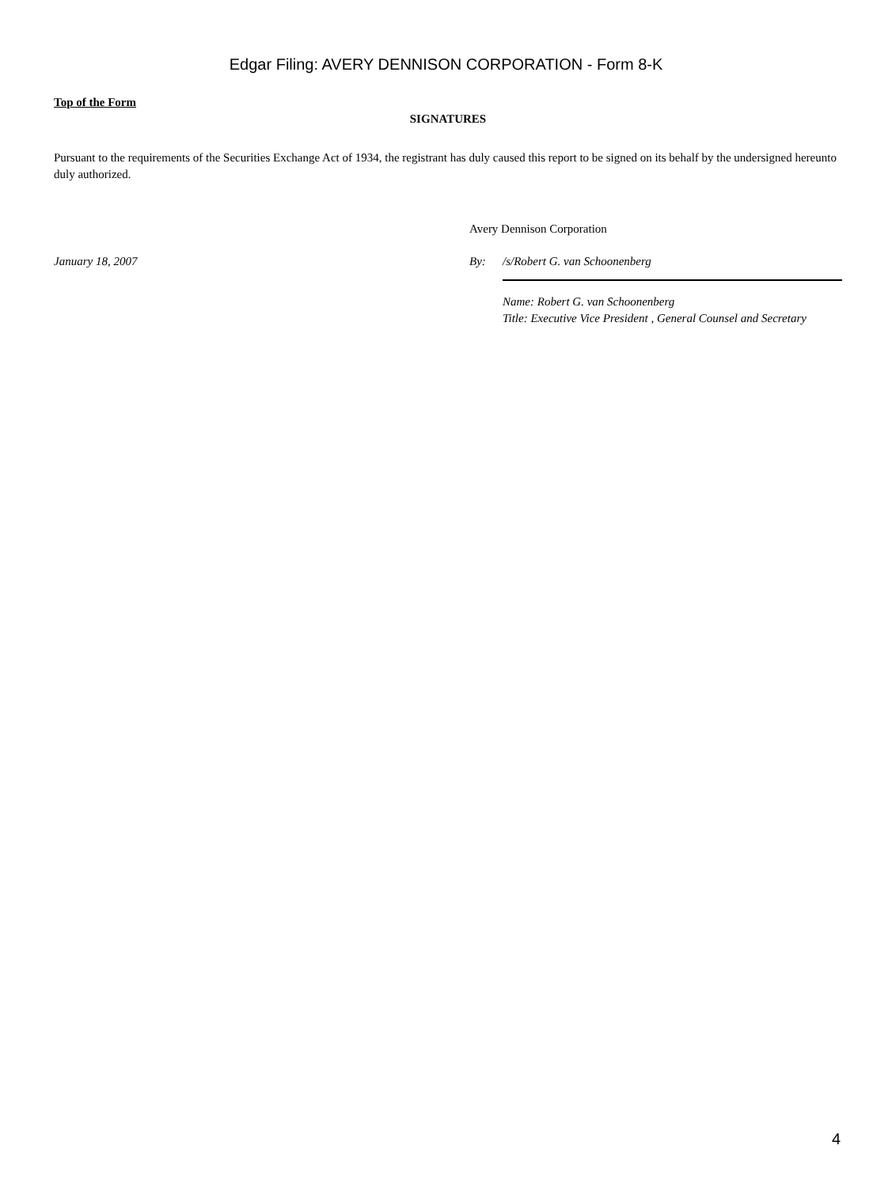Edgar Filing: AVERY DENNISON CORPORATION - Form 8-K
Top of the Form
SIGNATURES
Pursuant to the requirements of the Securities Exchange Act of 1934, the registrant has duly caused this report to be signed on its behalf by the undersigned hereunto duly authorized.
Avery Dennison Corporation
January 18, 2007 By: /s/Robert G. van Schoonenberg
Name: Robert G. van Schoonenberg
Title: Executive Vice President , General Counsel and Secretary
4